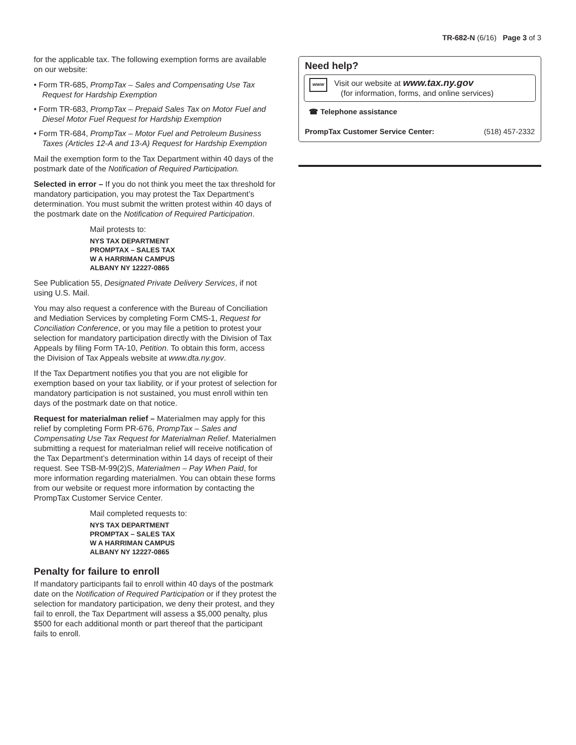TR-682-N (6/16) Page 3 of 3
for the applicable tax. The following exemption forms are available on our website:
• Form TR-685, PrompTax – Sales and Compensating Use Tax Request for Hardship Exemption
• Form TR-683, PrompTax – Prepaid Sales Tax on Motor Fuel and Diesel Motor Fuel Request for Hardship Exemption
• Form TR-684, PrompTax – Motor Fuel and Petroleum Business Taxes (Articles 12-A and 13-A) Request for Hardship Exemption
Mail the exemption form to the Tax Department within 40 days of the postmark date of the Notification of Required Participation.
Selected in error – If you do not think you meet the tax threshold for mandatory participation, you may protest the Tax Department’s determination. You must submit the written protest within 40 days of the postmark date on the Notification of Required Participation.
Mail protests to:
NYS TAX DEPARTMENT
PROMPTAX – SALES TAX
W A HARRIMAN CAMPUS
ALBANY NY 12227-0865
See Publication 55, Designated Private Delivery Services, if not using U.S. Mail.
You may also request a conference with the Bureau of Conciliation and Mediation Services by completing Form CMS-1, Request for Conciliation Conference, or you may file a petition to protest your selection for mandatory participation directly with the Division of Tax Appeals by filing Form TA-10, Petition. To obtain this form, access the Division of Tax Appeals website at www.dta.ny.gov.
If the Tax Department notifies you that you are not eligible for exemption based on your tax liability, or if your protest of selection for mandatory participation is not sustained, you must enroll within ten days of the postmark date on that notice.
Request for materialman relief – Materialmen may apply for this relief by completing Form PR-676, PrompTax – Sales and Compensating Use Tax Request for Materialman Relief. Materialmen submitting a request for materialman relief will receive notification of the Tax Department’s determination within 14 days of receipt of their request. See TSB-M-99(2)S, Materialmen – Pay When Paid, for more information regarding materialmen. You can obtain these forms from our website or request more information by contacting the PrompTax Customer Service Center.
Mail completed requests to:
NYS TAX DEPARTMENT
PROMPTAX – SALES TAX
W A HARRIMAN CAMPUS
ALBANY NY 12227-0865
Penalty for failure to enroll
If mandatory participants fail to enroll within 40 days of the postmark date on the Notification of Required Participation or if they protest the selection for mandatory participation, we deny their protest, and they fail to enroll, the Tax Department will assess a $5,000 penalty, plus $500 for each additional month or part thereof that the participant fails to enroll.
Need help?
www
Visit our website at www.tax.ny.gov
(for information, forms, and online services)
☎ Telephone assistance
PrompTax Customer Service Center: (518) 457-2332